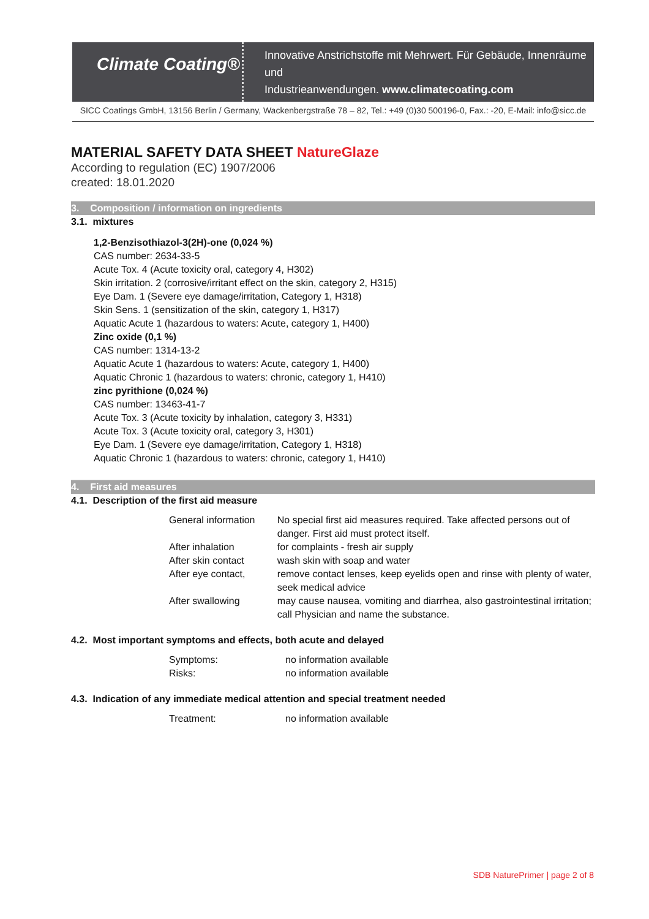Climate Coating®
Innovative Anstrichstoffe mit Mehrwert. Für Gebäude, Innenräume und
Industrieanwendungen. www.climatecoating.com
SICC Coatings GmbH, 13156 Berlin / Germany, Wackenbergstraße 78 – 82, Tel.: +49 (0)30 500196-0, Fax.: -20, E-Mail: info@sicc.de
MATERIAL SAFETY DATA SHEET NatureGlaze
According to regulation (EC) 1907/2006
created: 18.01.2020
3. Composition / information on ingredients
3.1. mixtures
1,2-Benzisothiazol-3(2H)-one (0,024 %)
CAS number: 2634-33-5
Acute Tox. 4 (Acute toxicity oral, category 4, H302)
Skin irritation. 2 (corrosive/irritant effect on the skin, category 2, H315)
Eye Dam. 1 (Severe eye damage/irritation, Category 1, H318)
Skin Sens. 1 (sensitization of the skin, category 1, H317)
Aquatic Acute 1 (hazardous to waters: Acute, category 1, H400)
Zinc oxide (0,1 %)
CAS number: 1314-13-2
Aquatic Acute 1 (hazardous to waters: Acute, category 1, H400)
Aquatic Chronic 1 (hazardous to waters: chronic, category 1, H410)
zinc pyrithione (0,024 %)
CAS number: 13463-41-7
Acute Tox. 3 (Acute toxicity by inhalation, category 3, H331)
Acute Tox. 3 (Acute toxicity oral, category 3, H301)
Eye Dam. 1 (Severe eye damage/irritation, Category 1, H318)
Aquatic Chronic 1 (hazardous to waters: chronic, category 1, H410)
4. First aid measures
4.1. Description of the first aid measure
| General information | No special first aid measures required. Take affected persons out of danger. First aid must protect itself. |
| After inhalation | for complaints - fresh air supply |
| After skin contact | wash skin with soap and water |
| After eye contact, | remove contact lenses, keep eyelids open and rinse with plenty of water, seek medical advice |
| After swallowing | may cause nausea, vomiting and diarrhea, also gastrointestinal irritation; call Physician and name the substance. |
4.2. Most important symptoms and effects, both acute and delayed
| Symptoms: | no information available |
| Risks: | no information available |
4.3. Indication of any immediate medical attention and special treatment needed
| Treatment: | no information available |
SDB NaturePrimer | page 2 of 8